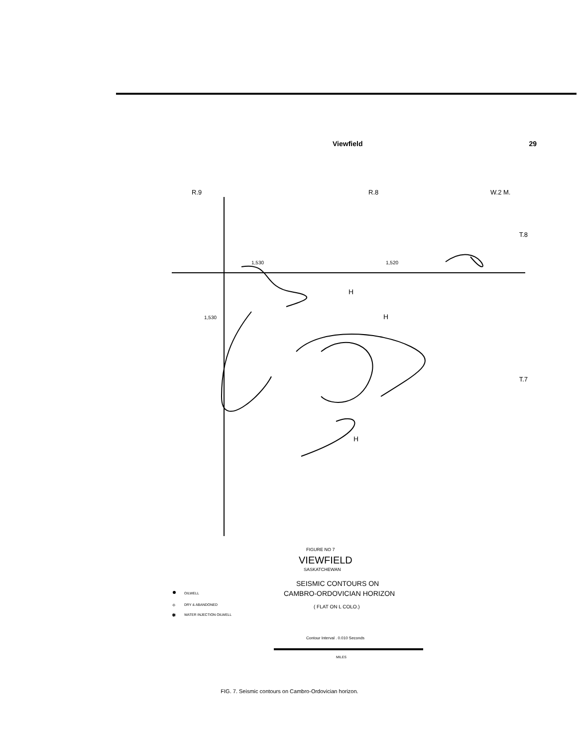Viewfield 29
R.9
R.8
W.2 M.
T.8
T.7
1,520
H
H
H
1,530
1,530
FIGURE NO 7
VIEWFIELD
SASKATCHEWAN
SEISMIC CONTOURS ON
CAMBRO-ORDOVICIAN HORIZON
( FLAT ON L COLO.)
OILWELL
✧
DRY & ABANDONED
✱
WATER INJECTION OILWELL
Contour Interval . 0.010 Seconds
MILES
FIG. 7. Seismic contours on Cambro-Ordovician horizon.